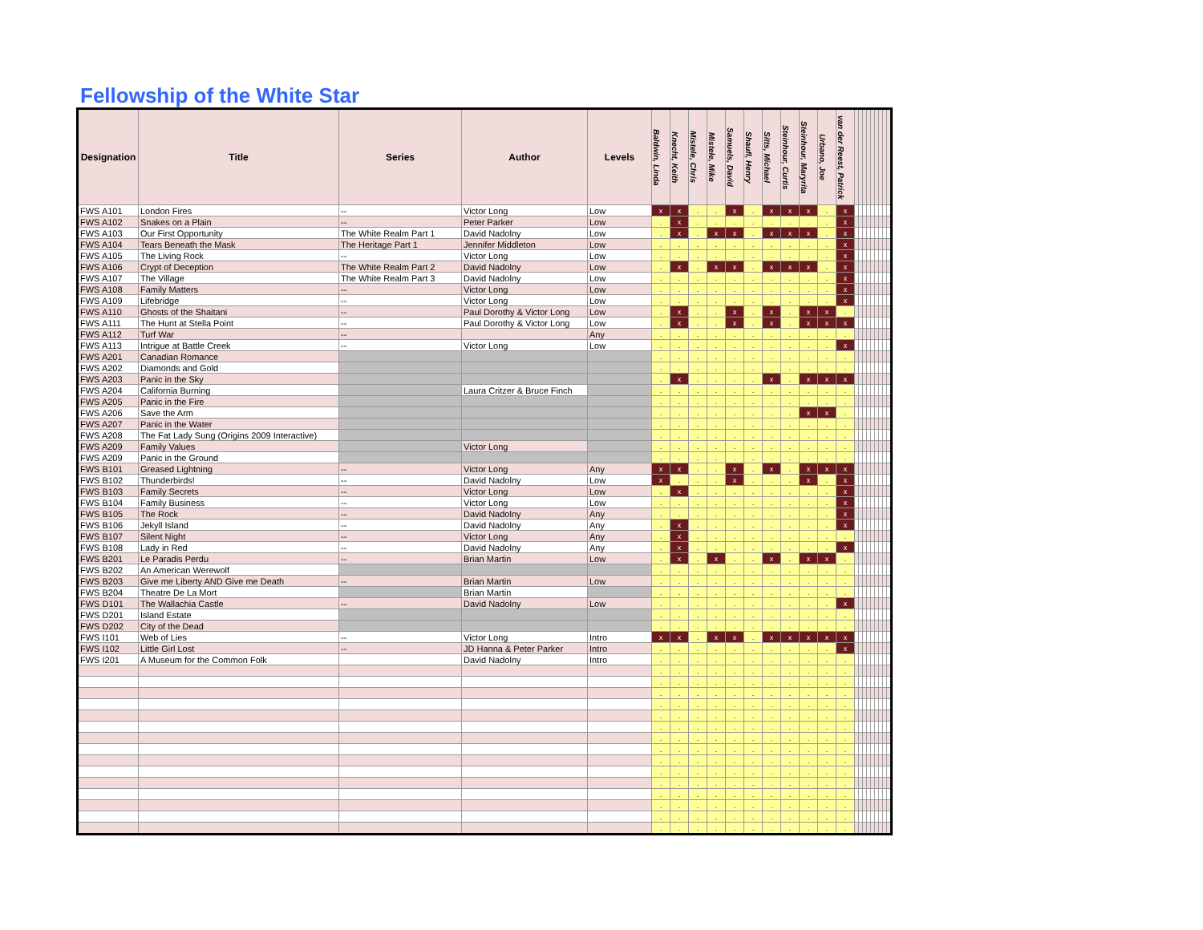Fellowship of the White Star
| Designation | Title | Series | Author | Levels | Baldwin, Linda | Knecht, Keith | Mistele, Chris | Mistele, Mike | Samuels, David | Shaufl, Henry | Sitts, Michael | Steinhour, Curtis | Steinhour, Maryrita | Urbano, Joe | van der Reest, Patrick | | | | | | | | | |
| --- | --- | --- | --- | --- | --- | --- | --- | --- | --- | --- | --- | --- | --- | --- | --- | --- | --- | --- | --- | --- | --- | --- | --- | --- |
| FWS A101 | London Fires | -- | Victor Long | Low | x | x | . | . | x | . | x | x | x | . | x | | | | | | | | | |
| FWS A102 | Snakes on a Plain | -- | Peter Parker | Low | . | x | . | . | . | . | . | . | . | . | x | | | | | | | | | |
| FWS A103 | Our First Opportunity | The White Realm Part 1 | David Nadolny | Low | . | x | . | x | x | . | x | x | x | . | x | | | | | | | | | |
| FWS A104 | Tears Beneath the Mask | The Heritage Part 1 | Jennifer Middleton | Low | . | . | . | . | . | . | . | . | . | . | x | | | | | | | | | |
| FWS A105 | The Living Rock | -- | Victor Long | Low | . | . | . | . | . | . | . | . | . | . | x | | | | | | | | | |
| FWS A106 | Crypt of Deception | The White Realm Part 2 | David Nadolny | Low | . | x | . | x | x | . | x | x | x | . | x | | | | | | | | | |
| FWS A107 | The Village | The White Realm Part 3 | David Nadolny | Low | . | . | . | . | . | . | . | . | . | . | x | | | | | | | | | |
| FWS A108 | Family Matters | -- | Victor Long | Low | . | . | . | . | . | . | . | . | . | . | x | | | | | | | | | |
| FWS A109 | Lifebridge | -- | Victor Long | Low | . | . | . | . | . | . | . | . | . | . | x | | | | | | | | | |
| FWS A110 | Ghosts of the Shaitani | -- | Paul Dorothy & Victor Long | Low | . | x | . | . | x | . | x | . | x | x | . | | | | | | | | | |
| FWS A111 | The Hunt at Stella Point | -- | Paul Dorothy & Victor Long | Low | . | x | . | . | x | . | x | . | x | x | x | | | | | | | | | |
| FWS A112 | Turf War | -- | | Any | . | . | . | . | . | . | . | . | . | . | . | | | | | | | | | |
| FWS A113 | Intrigue at Battle Creek | -- | Victor Long | Low | . | . | . | . | . | . | . | . | . | . | x | | | | | | | | | |
| FWS A201 | Canadian Romance | | | | . | . | . | . | . | . | . | . | . | . | . | | | | | | | | | |
| FWS A202 | Diamonds and Gold | | | | . | . | . | . | . | . | . | . | . | . | . | | | | | | | | | |
| FWS A203 | Panic in the Sky | | | | . | x | . | . | . | . | x | . | x | x | x | | | | | | | | | |
| FWS A204 | California Burning | | Laura Critzer & Bruce Finch | | . | . | . | . | . | . | . | . | . | . | . | | | | | | | | | |
| FWS A205 | Panic in the Fire | | | | . | . | . | . | . | . | . | . | . | . | . | | | | | | | | | |
| FWS A206 | Save the Arm | | | | . | . | . | . | . | . | . | . | x | x | . | | | | | | | | | |
| FWS A207 | Panic in the Water | | | | . | . | . | . | . | . | . | . | . | . | . | | | | | | | | | |
| FWS A208 | The Fat Lady Sung (Origins 2009 Interactive) | | | | . | . | . | . | . | . | . | . | . | . | . | | | | | | | | | |
| FWS A209 | Family Values | | Victor Long | | . | . | . | . | . | . | . | . | . | . | . | | | | | | | | | |
| FWS A209 | Panic in the Ground | | | | . | . | . | . | . | . | . | . | . | . | . | | | | | | | | | |
| FWS B101 | Greased Lightning | -- | Victor Long | Any | x | x | . | . | x | . | x | . | x | x | x | | | | | | | | | |
| FWS B102 | Thunderbirds! | -- | David Nadolny | Low | x | . | . | . | x | . | . | . | x | . | x | | | | | | | | | |
| FWS B103 | Family Secrets | -- | Victor Long | Low | . | x | . | . | . | . | . | . | . | . | x | | | | | | | | | |
| FWS B104 | Family Business | -- | Victor Long | Low | . | . | . | . | . | . | . | . | . | . | x | | | | | | | | | |
| FWS B105 | The Rock | -- | David Nadolny | Any | . | . | . | . | . | . | . | . | . | . | x | | | | | | | | | |
| FWS B106 | Jekyll Island | -- | David Nadolny | Any | . | x | . | . | . | . | . | . | . | . | x | | | | | | | | | |
| FWS B107 | Silent Night | -- | Victor Long | Any | . | x | . | . | . | . | . | . | . | . | . | | | | | | | | | |
| FWS B108 | Lady in Red | -- | David Nadolny | Any | . | x | . | . | . | . | . | . | . | . | x | | | | | | | | | |
| FWS B201 | Le Paradis Perdu | -- | Brian Martin | Low | . | x | . | x | . | . | x | . | x | x | . | | | | | | | | | |
| FWS B202 | An American Werewolf | | | | . | . | . | . | . | . | . | . | . | . | . | | | | | | | | | |
| FWS B203 | Give me Liberty AND Give me Death | -- | Brian Martin | Low | . | . | . | . | . | . | . | . | . | . | . | | | | | | | | | |
| FWS B204 | Theatre De La Mort | | Brian Martin | | . | . | . | . | . | . | . | . | . | . | . | | | | | | | | | |
| FWS D101 | The Wallachia Castle | -- | David Nadolny | Low | . | . | . | . | . | . | . | . | . | . | x | | | | | | | | | |
| FWS D201 | Island Estate | | | | . | . | . | . | . | . | . | . | . | . | . | | | | | | | | | |
| FWS D202 | City of the Dead | | | | . | . | . | . | . | . | . | . | . | . | . | | | | | | | | | |
| FWS I101 | Web of Lies | -- | Victor Long | Intro | x | x | . | x | x | . | x | x | x | x | x | | | | | | | | | |
| FWS I102 | Little Girl Lost | -- | JD Hanna & Peter Parker | Intro | . | . | . | . | . | . | . | . | . | . | x | | | | | | | | | |
| FWS I201 | A Museum for the Common Folk | | David Nadolny | Intro | . | . | . | . | . | . | . | . | . | . | . | | | | | | | | | |
| | | | | | . | . | . | . | . | . | . | . | . | . | . | | | | | | | | | |
| | | | | | . | . | . | . | . | . | . | . | . | . | . | | | | | | | | | |
| | | | | | . | . | . | . | . | . | . | . | . | . | . | | | | | | | | | |
| | | | | | . | . | . | . | . | . | . | . | . | . | . | | | | | | | | | |
| | | | | | . | . | . | . | . | . | . | . | . | . | . | | | | | | | | | |
| | | | | | . | . | . | . | . | . | . | . | . | . | . | | | | | | | | | |
| | | | | | . | . | . | . | . | . | . | . | . | . | . | | | | | | | | | |
| | | | | | . | . | . | . | . | . | . | . | . | . | . | | | | | | | | | |
| | | | | | . | . | . | . | . | . | . | . | . | . | . | | | | | | | | | |
| | | | | | . | . | . | . | . | . | . | . | . | . | . | | | | | | | | | |
| | | | | | . | . | . | . | . | . | . | . | . | . | . | | | | | | | | | |
| | | | | | . | . | . | . | . | . | . | . | . | . | . | | | | | | | | | |
| | | | | | . | . | . | . | . | . | . | . | . | . | . | | | | | | | | | |
| | | | | | . | . | . | . | . | . | . | . | . | . | . | | | | | | | | | |
| | | | | | . | . | . | . | . | . | . | . | . | . | . | | | | | | | | | |